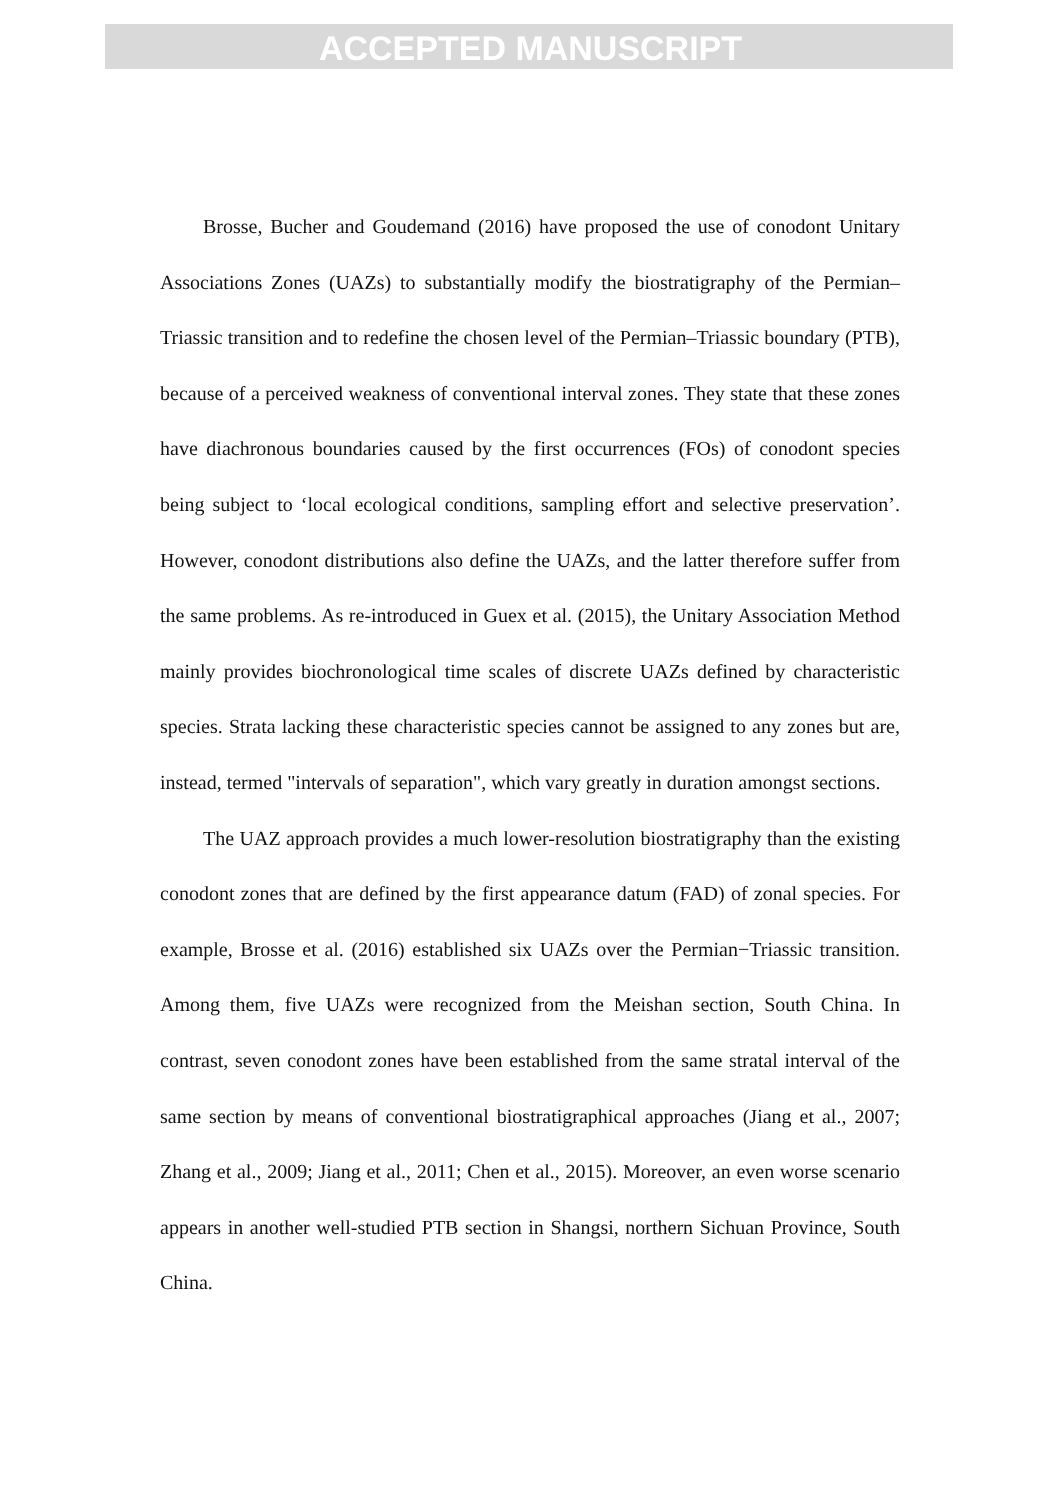ACCEPTED MANUSCRIPT
Brosse, Bucher and Goudemand (2016) have proposed the use of conodont Unitary Associations Zones (UAZs) to substantially modify the biostratigraphy of the Permian–Triassic transition and to redefine the chosen level of the Permian–Triassic boundary (PTB), because of a perceived weakness of conventional interval zones. They state that these zones have diachronous boundaries caused by the first occurrences (FOs) of conodont species being subject to ‘local ecological conditions, sampling effort and selective preservation’. However, conodont distributions also define the UAZs, and the latter therefore suffer from the same problems. As re-introduced in Guex et al. (2015), the Unitary Association Method mainly provides biochronological time scales of discrete UAZs defined by characteristic species. Strata lacking these characteristic species cannot be assigned to any zones but are, instead, termed "intervals of separation", which vary greatly in duration amongst sections.
The UAZ approach provides a much lower-resolution biostratigraphy than the existing conodont zones that are defined by the first appearance datum (FAD) of zonal species. For example, Brosse et al. (2016) established six UAZs over the Permian−Triassic transition. Among them, five UAZs were recognized from the Meishan section, South China. In contrast, seven conodont zones have been established from the same stratal interval of the same section by means of conventional biostratigraphical approaches (Jiang et al., 2007; Zhang et al., 2009; Jiang et al., 2011; Chen et al., 2015). Moreover, an even worse scenario appears in another well-studied PTB section in Shangsi, northern Sichuan Province, South China.